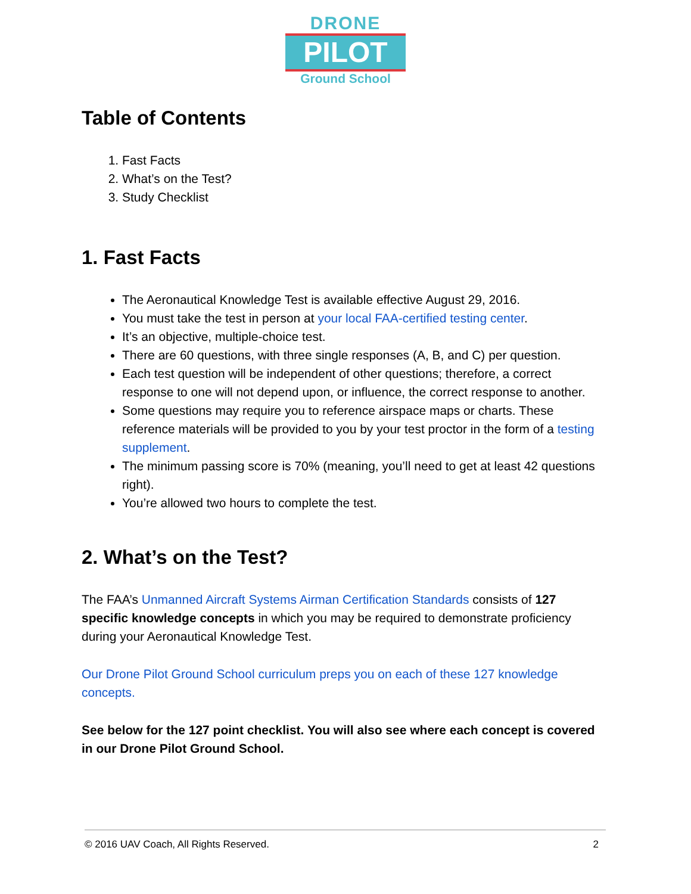DRONE
PILOT
Ground School
Table of Contents
1. Fast Facts
2. What’s on the Test?
3. Study Checklist
1. Fast Facts
The Aeronautical Knowledge Test is available effective August 29, 2016.
You must take the test in person at your local FAA-certified testing center.
It’s an objective, multiple-choice test.
There are 60 questions, with three single responses (A, B, and C) per question.
Each test question will be independent of other questions; therefore, a correct response to one will not depend upon, or influence, the correct response to another.
Some questions may require you to reference airspace maps or charts. These reference materials will be provided to you by your test proctor in the form of a testing supplement.
The minimum passing score is 70% (meaning, you’ll need to get at least 42 questions right).
You’re allowed two hours to complete the test.
2. What’s on the Test?
The FAA’s Unmanned Aircraft Systems Airman Certification Standards consists of 127 specific knowledge concepts in which you may be required to demonstrate proficiency during your Aeronautical Knowledge Test.
Our Drone Pilot Ground School curriculum preps you on each of these 127 knowledge concepts.
See below for the 127 point checklist. You will also see where each concept is covered in our Drone Pilot Ground School.
© 2016 UAV Coach, All Rights Reserved. 2